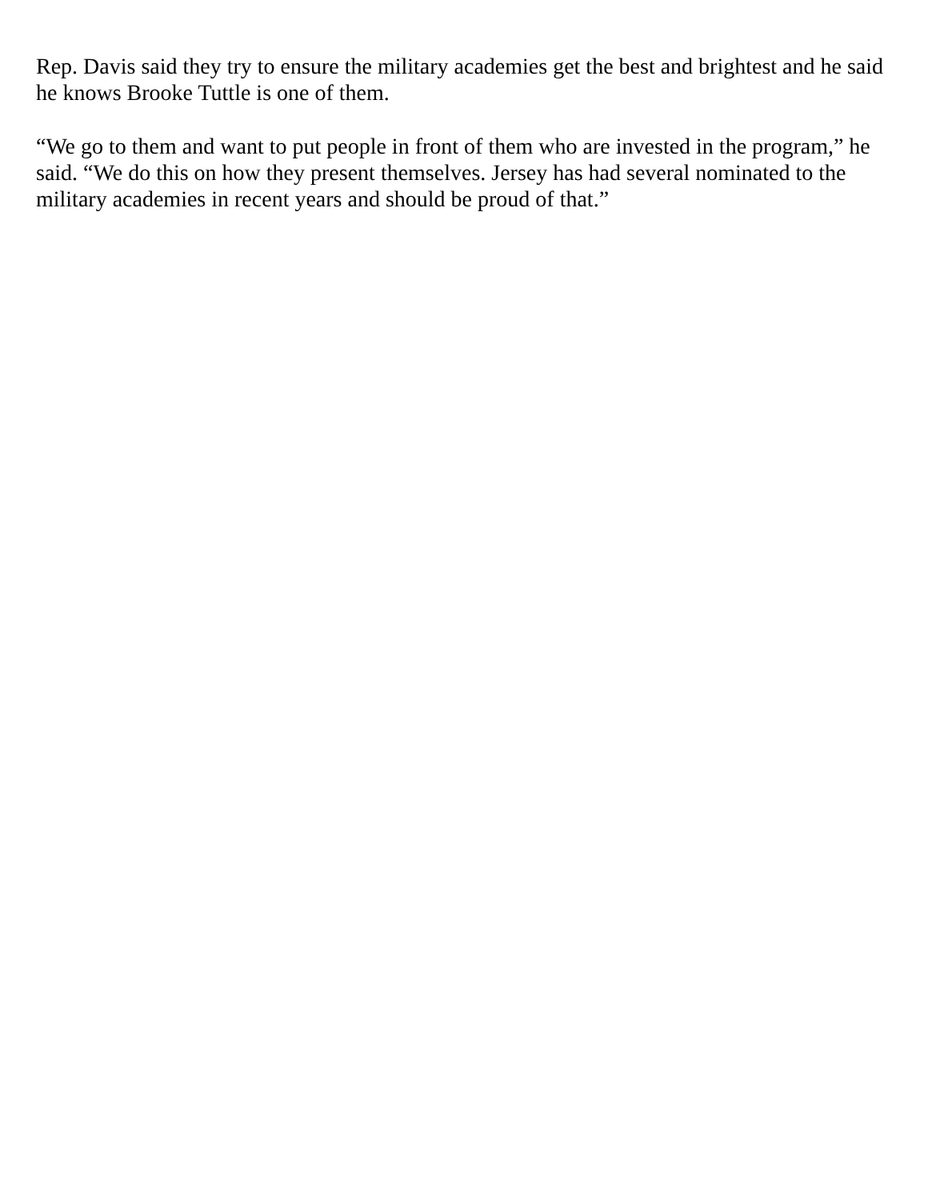Rep. Davis said they try to ensure the military academies get the best and brightest and he said he knows Brooke Tuttle is one of them.
“We go to them and want to put people in front of them who are invested in the program,” he said. “We do this on how they present themselves. Jersey has had several nominated to the military academies in recent years and should be proud of that.”